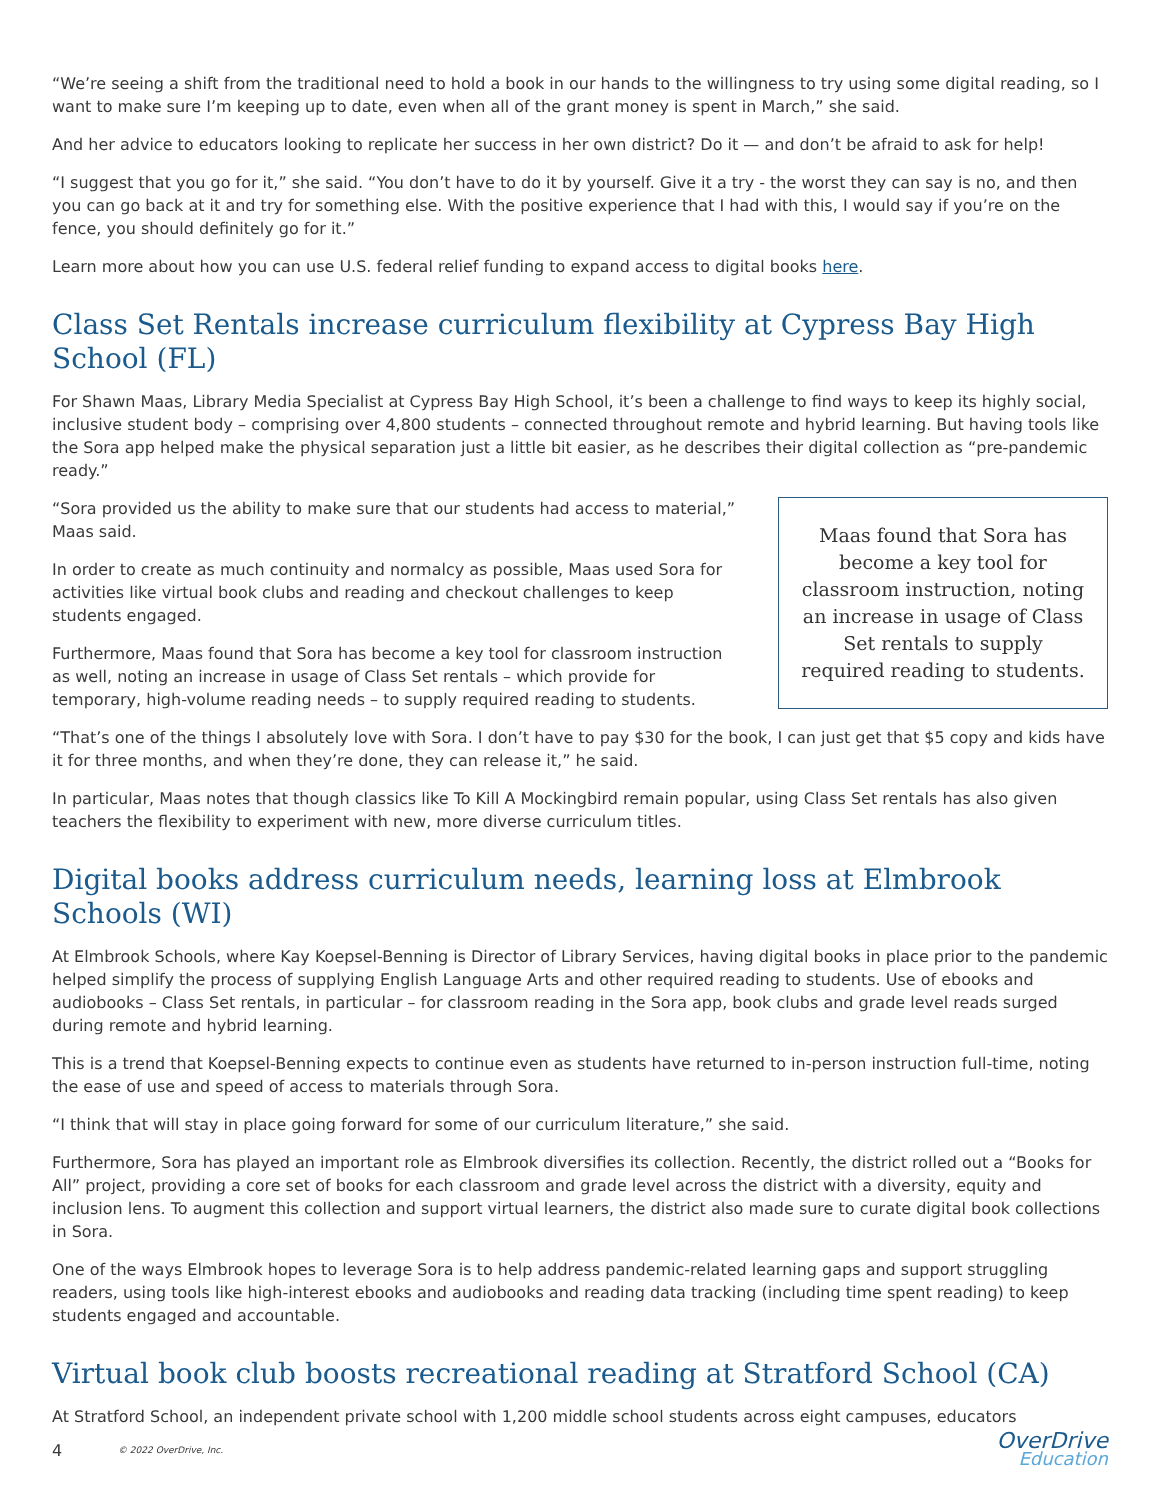“We’re seeing a shift from the traditional need to hold a book in our hands to the willingness to try using some digital reading, so I want to make sure I’m keeping up to date, even when all of the grant money is spent in March,” she said.
And her advice to educators looking to replicate her success in her own district? Do it — and don’t be afraid to ask for help!
“I suggest that you go for it,” she said. “You don’t have to do it by yourself. Give it a try - the worst they can say is no, and then you can go back at it and try for something else. With the positive experience that I had with this, I would say if you’re on the fence, you should definitely go for it.”
Learn more about how you can use U.S. federal relief funding to expand access to digital books here.
Class Set Rentals increase curriculum flexibility at Cypress Bay High School (FL)
For Shawn Maas, Library Media Specialist at Cypress Bay High School, it’s been a challenge to find ways to keep its highly social, inclusive student body – comprising over 4,800 students – connected throughout remote and hybrid learning. But having tools like the Sora app helped make the physical separation just a little bit easier, as he describes their digital collection as “pre-pandemic ready.”
Maas found that Sora has become a key tool for classroom instruction, noting an increase in usage of Class Set rentals to supply required reading to students.
“Sora provided us the ability to make sure that our students had access to material,” Maas said.
In order to create as much continuity and normalcy as possible, Maas used Sora for activities like virtual book clubs and reading and checkout challenges to keep students engaged.
Furthermore, Maas found that Sora has become a key tool for classroom instruction as well, noting an increase in usage of Class Set rentals – which provide for temporary, high-volume reading needs – to supply required reading to students.
“That’s one of the things I absolutely love with Sora. I don’t have to pay $30 for the book, I can just get that $5 copy and kids have it for three months, and when they’re done, they can release it,” he said.
In particular, Maas notes that though classics like To Kill A Mockingbird remain popular, using Class Set rentals has also given teachers the flexibility to experiment with new, more diverse curriculum titles.
Digital books address curriculum needs, learning loss at Elmbrook Schools (WI)
At Elmbrook Schools, where Kay Koepsel-Benning is Director of Library Services, having digital books in place prior to the pandemic helped simplify the process of supplying English Language Arts and other required reading to students. Use of ebooks and audiobooks – Class Set rentals, in particular – for classroom reading in the Sora app, book clubs and grade level reads surged during remote and hybrid learning.
This is a trend that Koepsel-Benning expects to continue even as students have returned to in-person instruction full-time, noting the ease of use and speed of access to materials through Sora.
“I think that will stay in place going forward for some of our curriculum literature,” she said.
Furthermore, Sora has played an important role as Elmbrook diversifies its collection. Recently, the district rolled out a “Books for All” project, providing a core set of books for each classroom and grade level across the district with a diversity, equity and inclusion lens. To augment this collection and support virtual learners, the district also made sure to curate digital book collections in Sora.
One of the ways Elmbrook hopes to leverage Sora is to help address pandemic-related learning gaps and support struggling readers, using tools like high-interest ebooks and audiobooks and reading data tracking (including time spent reading) to keep students engaged and accountable.
Virtual book club boosts recreational reading at Stratford School (CA)
At Stratford School, an independent private school with 1,200 middle school students across eight campuses, educators
4 © 2022 OverDrive, Inc.
OverDrive
Education